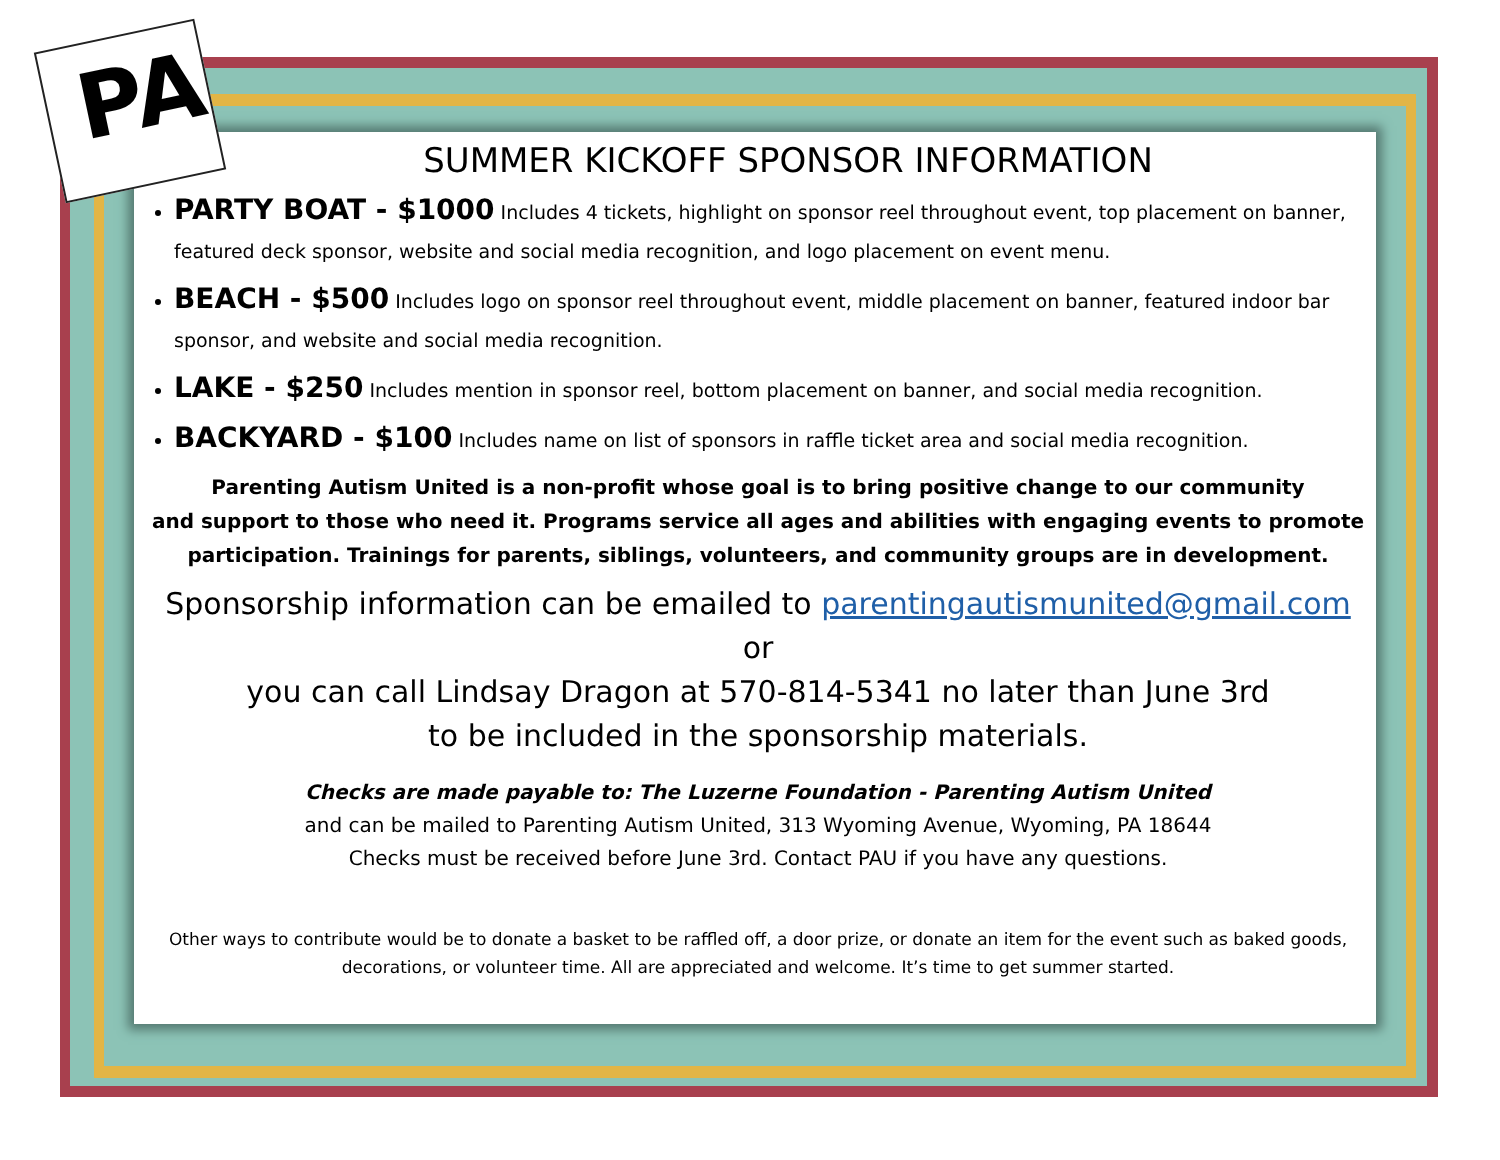PA
SUMMER KICKOFF SPONSOR INFORMATION
PARTY BOAT - $1000 Includes 4 tickets, highlight on sponsor reel throughout event, top placement on banner, featured deck sponsor, website and social media recognition, and logo placement on event menu.
BEACH - $500 Includes logo on sponsor reel throughout event, middle placement on banner, featured indoor bar sponsor, and website and social media recognition.
LAKE - $250 Includes mention in sponsor reel, bottom placement on banner, and social media recognition.
BACKYARD - $100 Includes name on list of sponsors in raffle ticket area and social media recognition.
Parenting Autism United is a non-profit whose goal is to bring positive change to our community
and support to those who need it. Programs service all ages and abilities with engaging events to promote
participation. Trainings for parents, siblings, volunteers, and community groups are in development.
Sponsorship information can be emailed to parentingautismunited@gmail.com or
you can call Lindsay Dragon at 570-814-5341 no later than June 3rd
to be included in the sponsorship materials.
Checks are made payable to: The Luzerne Foundation - Parenting Autism United
and can be mailed to Parenting Autism United, 313 Wyoming Avenue, Wyoming, PA 18644
Checks must be received before June 3rd. Contact PAU if you have any questions.
Other ways to contribute would be to donate a basket to be raffled off, a door prize, or donate an item for the event such as baked goods, decorations, or volunteer time. All are appreciated and welcome. It’s time to get summer started.